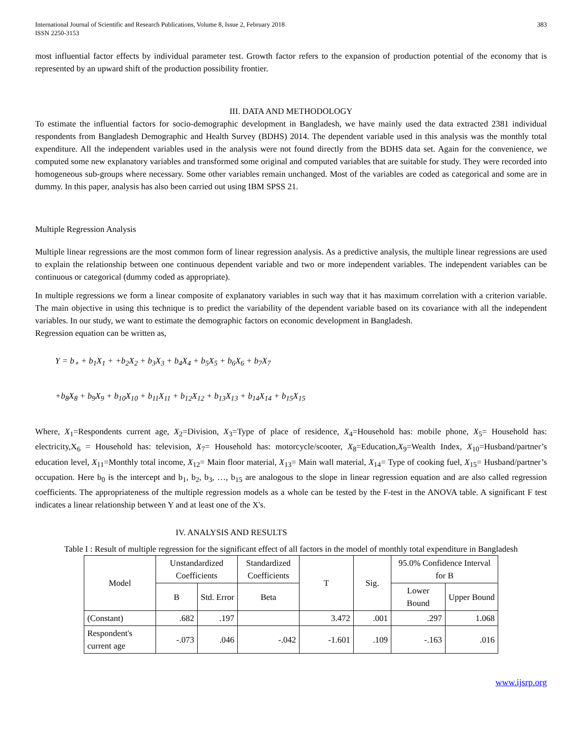International Journal of Scientific and Research Publications, Volume 8, Issue 2, February 2018
ISSN 2250-3153 383
most influential factor effects by individual parameter test. Growth factor refers to the expansion of production potential of the economy that is represented by an upward shift of the production possibility frontier.
III. DATA AND METHODOLOGY
To estimate the influential factors for socio-demographic development in Bangladesh, we have mainly used the data extracted 2381 individual respondents from Bangladesh Demographic and Health Survey (BDHS) 2014. The dependent variable used in this analysis was the monthly total expenditure. All the independent variables used in the analysis were not found directly from the BDHS data set. Again for the convenience, we computed some new explanatory variables and transformed some original and computed variables that are suitable for study. They were recorded into homogeneous sub-groups where necessary. Some other variables remain unchanged. Most of the variables are coded as categorical and some are in dummy. In this paper, analysis has also been carried out using IBM SPSS 21.
Multiple Regression Analysis
Multiple linear regressions are the most common form of linear regression analysis. As a predictive analysis, the multiple linear regressions are used to explain the relationship between one continuous dependent variable and two or more independent variables. The independent variables can be continuous or categorical (dummy coded as appropriate).
In multiple regressions we form a linear composite of explanatory variables in such way that it has maximum correlation with a criterion variable. The main objective in using this technique is to predict the variability of the dependent variable based on its covariance with all the independent variables. In our study, we want to estimate the demographic factors on economic development in Bangladesh.
Regression equation can be written as,
Y = b<sub>∘</sub> + b<sub>1</sub>X<sub>1</sub> + +b<sub>2</sub>X<sub>2</sub> + b<sub>3</sub>X<sub>3</sub> + b<sub>4</sub>X<sub>4</sub> + b<sub>5</sub>X<sub>5</sub> + b<sub>6</sub>X<sub>6</sub> + b<sub>7</sub>X<sub>7</sub>
+b<sub>8</sub>X<sub>8</sub> + b<sub>9</sub>X<sub>9</sub> + b<sub>10</sub>X<sub>10</sub> + b<sub>11</sub>X<sub>11</sub> + b<sub>12</sub>X<sub>12</sub> + b<sub>13</sub>X<sub>13</sub> + b<sub>14</sub>X<sub>14</sub> + b<sub>15</sub>X<sub>15</sub>
Where, X<sub>1</sub>=Respondents current age, X<sub>2</sub>=Division, X<sub>3</sub>=Type of place of residence, X<sub>4</sub>=Household has: mobile phone, X<sub>5</sub>= Household has: electricity,X<sub>6</sub> = Household has: television, X<sub>7</sub>= Household has: motorcycle/scooter, X<sub>8</sub>=Education,X<sub>9</sub>=Wealth Index, X<sub>10</sub>=Husband/partner’s education level, X<sub>11</sub>=Monthly total income, X<sub>12</sub>= Main floor material, X<sub>13</sub>= Main wall material, X<sub>14</sub>= Type of cooking fuel, X<sub>15</sub>= Husband/partner’s occupation. Here b<sub>0</sub> is the intercept and b<sub>1</sub>, b<sub>2</sub>, b<sub>3</sub>, …, b<sub>15</sub> are analogous to the slope in linear regression equation and are also called regression coefficients. The appropriateness of the multiple regression models as a whole can be tested by the F-test in the ANOVA table. A significant F test indicates a linear relationship between Y and at least one of the X's.
IV. ANALYSIS AND RESULTS
Table I : Result of multiple regression for the significant effect of all factors in the model of monthly total expenditure in Bangladesh
| Model | Unstandardized Coefficients | | Standardized Coefficients | T | Sig. | 95.0% Confidence Interval for B | |
| --- | --- | --- | --- | --- | --- | --- | --- |
| | B | Std. Error | Beta | | | Lower Bound | Upper Bound |
| (Constant) | .682 | .197 | | 3.472 | .001 | .297 | 1.068 |
| Respondent's current age | -.073 | .046 | -.042 | -1.601 | .109 | -.163 | .016 |
www.ijsrp.org